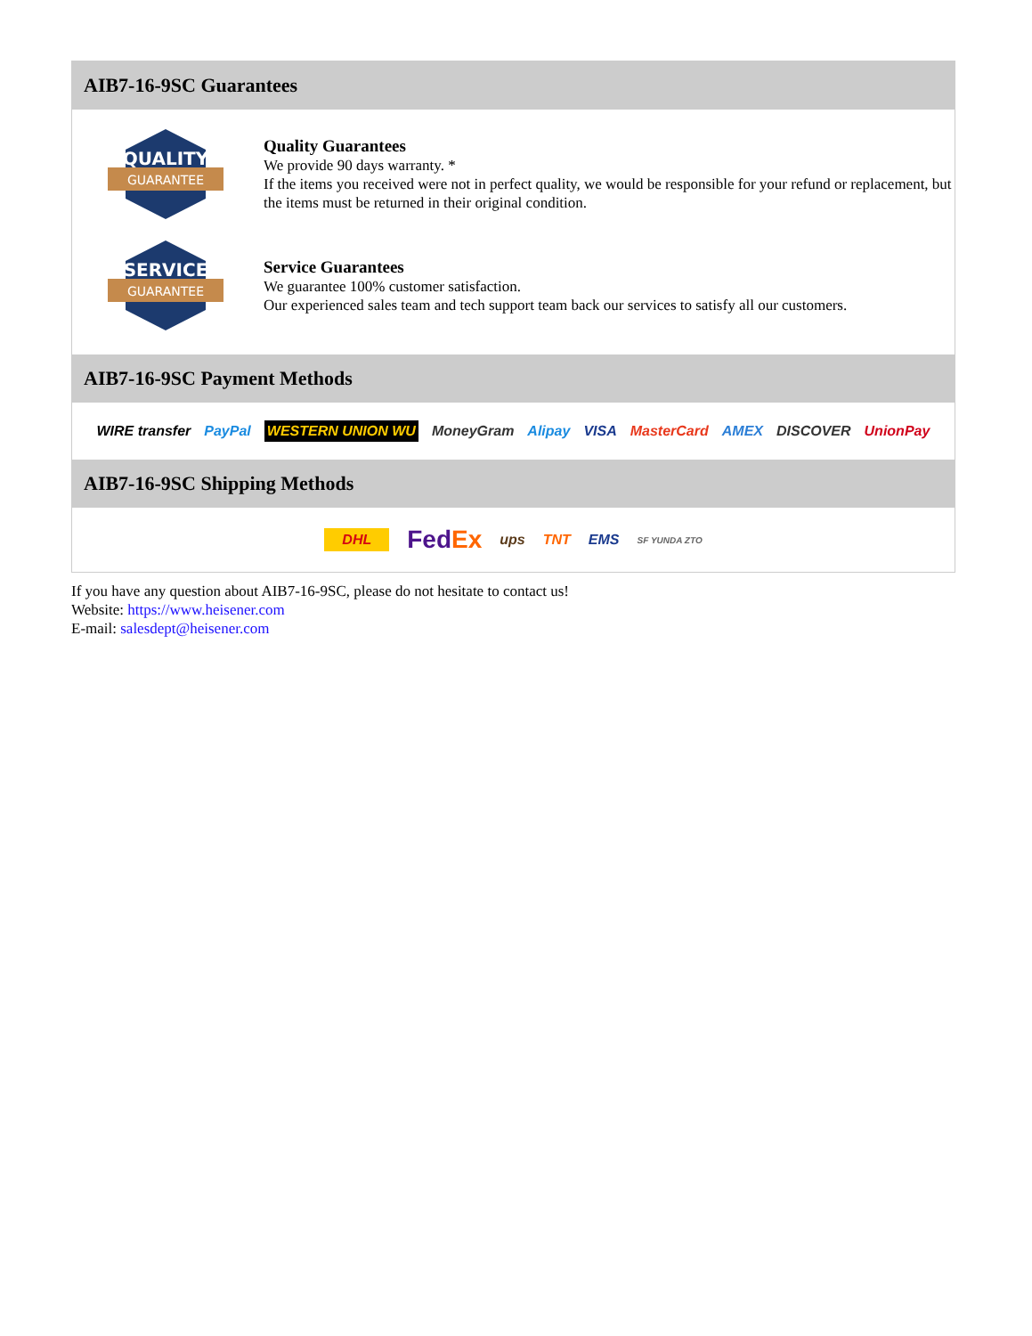AIB7-16-9SC Guarantees
QUALITY
GUARANTEE
Quality Guarantees
We provide 90 days warranty. *
If the items you received were not in perfect quality, we would be responsible for your refund or replacement, but the items must be returned in their original condition.
SERVICE
GUARANTEE
Service Guarantees
We guarantee 100% customer satisfaction.
Our experienced sales team and tech support team back our services to satisfy all our customers.
AIB7-16-9SC Payment Methods
WIRE transfer PayPal WESTERN UNION WU MoneyGram Alipay VISA MasterCard AMEX DISCOVER UnionPay
AIB7-16-9SC Shipping Methods
DHL FedEx ups TNT EMS SF YUNDA ZTO
If you have any question about AIB7-16-9SC, please do not hesitate to contact us!
Website: https://www.heisener.com
E-mail: salesdept@heisener.com